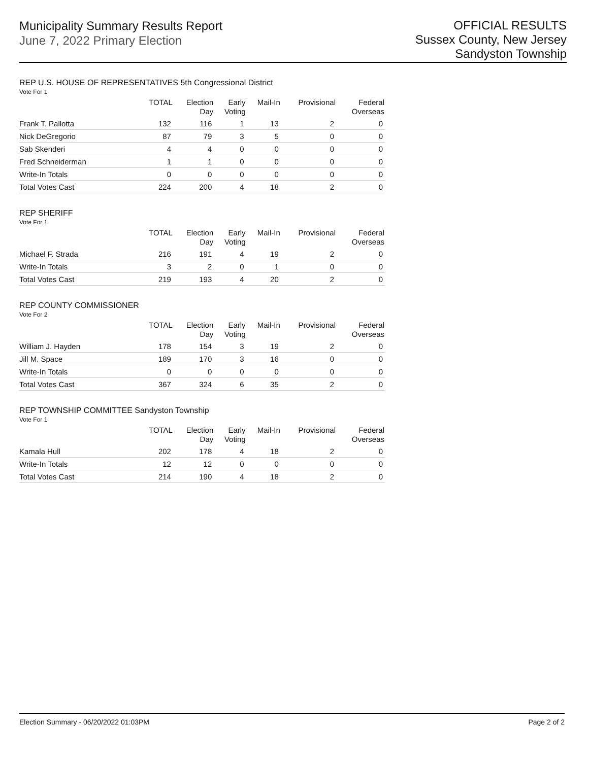Municipality Summary Results Report
June 7, 2022 Primary Election
OFFICIAL RESULTS
Sussex County, New Jersey
Sandyston Township
REP U.S. HOUSE OF REPRESENTATIVES 5th Congressional District
Vote For 1
| | TOTAL | Election Day | Early Voting | Mail-In | Provisional | Federal Overseas |
| --- | --- | --- | --- | --- | --- | --- |
| Frank T. Pallotta | 132 | 116 | 1 | 13 | 2 | 0 |
| Nick DeGregorio | 87 | 79 | 3 | 5 | 0 | 0 |
| Sab Skenderi | 4 | 4 | 0 | 0 | 0 | 0 |
| Fred Schneiderman | 1 | 1 | 0 | 0 | 0 | 0 |
| Write-In Totals | 0 | 0 | 0 | 0 | 0 | 0 |
| Total Votes Cast | 224 | 200 | 4 | 18 | 2 | 0 |
REP SHERIFF
Vote For 1
| | TOTAL | Election Day | Early Voting | Mail-In | Provisional | Federal Overseas |
| --- | --- | --- | --- | --- | --- | --- |
| Michael F. Strada | 216 | 191 | 4 | 19 | 2 | 0 |
| Write-In Totals | 3 | 2 | 0 | 1 | 0 | 0 |
| Total Votes Cast | 219 | 193 | 4 | 20 | 2 | 0 |
REP COUNTY COMMISSIONER
Vote For 2
| | TOTAL | Election Day | Early Voting | Mail-In | Provisional | Federal Overseas |
| --- | --- | --- | --- | --- | --- | --- |
| William J. Hayden | 178 | 154 | 3 | 19 | 2 | 0 |
| Jill M. Space | 189 | 170 | 3 | 16 | 0 | 0 |
| Write-In Totals | 0 | 0 | 0 | 0 | 0 | 0 |
| Total Votes Cast | 367 | 324 | 6 | 35 | 2 | 0 |
REP TOWNSHIP COMMITTEE Sandyston Township
Vote For 1
| | TOTAL | Election Day | Early Voting | Mail-In | Provisional | Federal Overseas |
| --- | --- | --- | --- | --- | --- | --- |
| Kamala Hull | 202 | 178 | 4 | 18 | 2 | 0 |
| Write-In Totals | 12 | 12 | 0 | 0 | 0 | 0 |
| Total Votes Cast | 214 | 190 | 4 | 18 | 2 | 0 |
Election Summary - 06/20/2022 01:03PM Page 2 of 2